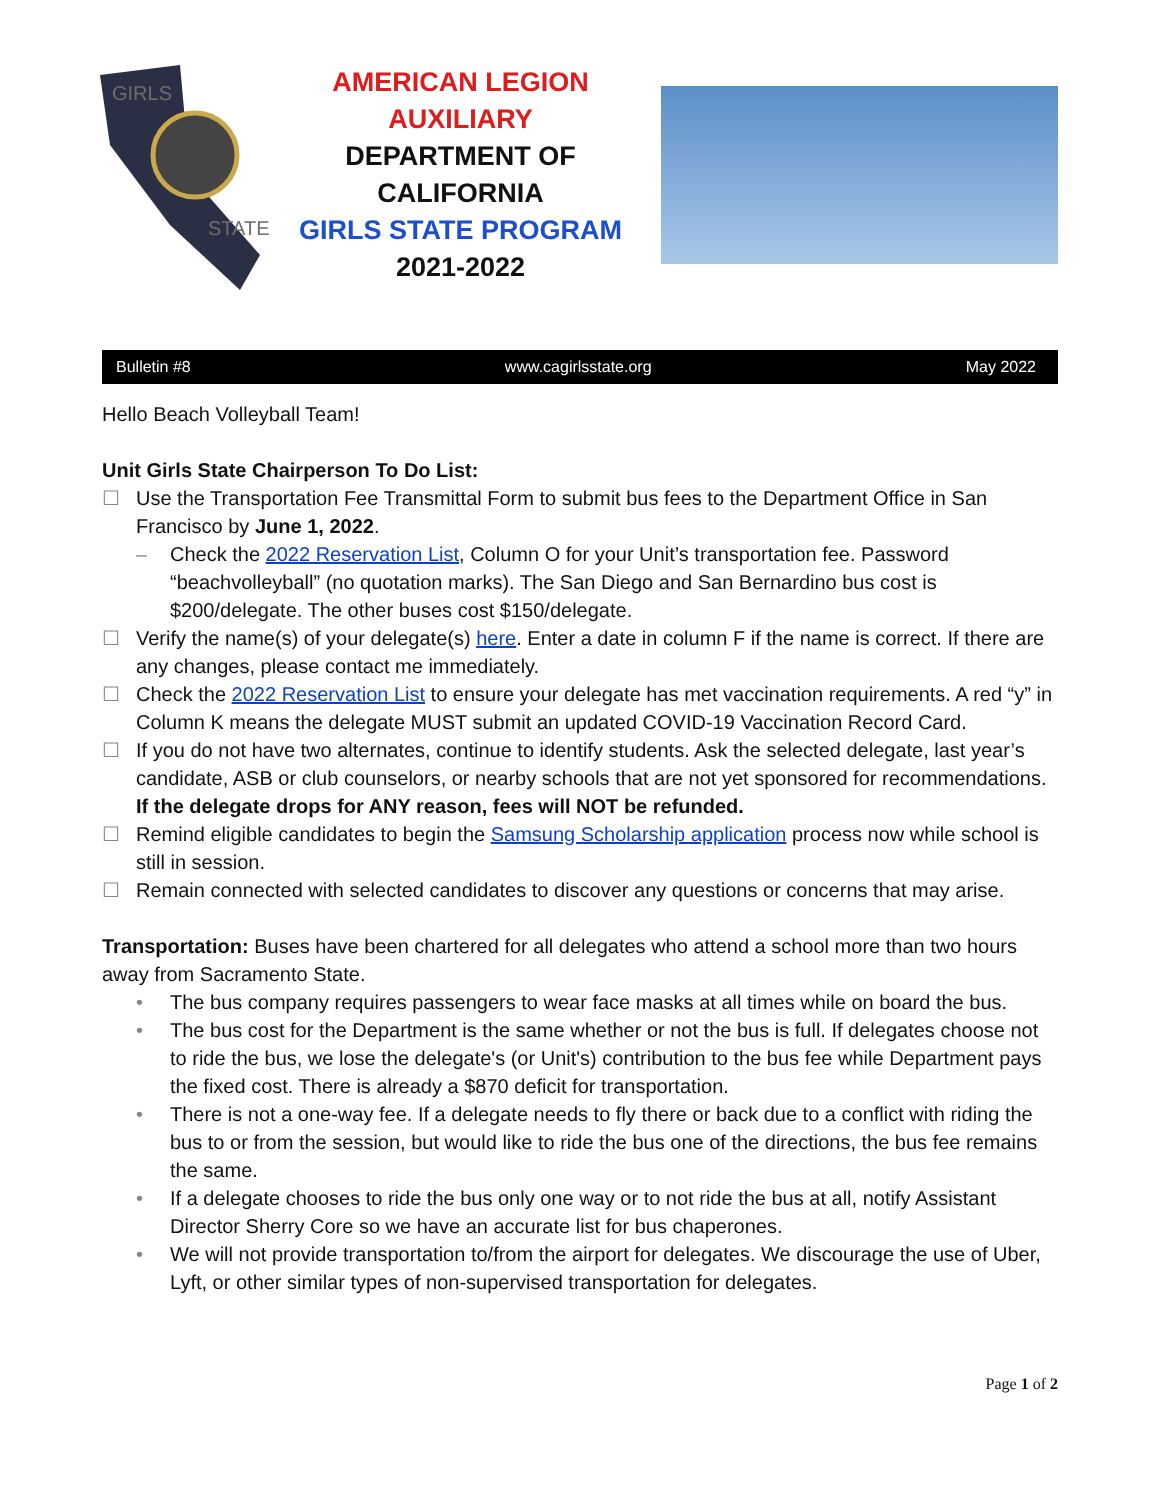GIRLS
STATE
AMERICAN LEGION AUXILIARY
DEPARTMENT OF CALIFORNIA
GIRLS STATE PROGRAM
2021-2022
Bulletin #8 www.cagirlsstate.org May 2022
Hello Beach Volleyball Team!
Unit Girls State Chairperson To Do List:
☐ Use the Transportation Fee Transmittal Form to submit bus fees to the Department Office in San Francisco by June 1, 2022.
– Check the 2022 Reservation List, Column O for your Unit’s transportation fee. Password “beachvolleyball” (no quotation marks). The San Diego and San Bernardino bus cost is $200/delegate. The other buses cost $150/delegate.
☐ Verify the name(s) of your delegate(s) here. Enter a date in column F if the name is correct. If there are any changes, please contact me immediately.
☐ Check the 2022 Reservation List to ensure your delegate has met vaccination requirements. A red “y” in Column K means the delegate MUST submit an updated COVID-19 Vaccination Record Card.
☐ If you do not have two alternates, continue to identify students. Ask the selected delegate, last year’s candidate, ASB or club counselors, or nearby schools that are not yet sponsored for recommendations. If the delegate drops for ANY reason, fees will NOT be refunded.
☐ Remind eligible candidates to begin the Samsung Scholarship application process now while school is still in session.
☐ Remain connected with selected candidates to discover any questions or concerns that may arise.
Transportation: Buses have been chartered for all delegates who attend a school more than two hours away from Sacramento State.
• The bus company requires passengers to wear face masks at all times while on board the bus.
• The bus cost for the Department is the same whether or not the bus is full. If delegates choose not to ride the bus, we lose the delegate's (or Unit's) contribution to the bus fee while Department pays the fixed cost. There is already a $870 deficit for transportation.
• There is not a one-way fee. If a delegate needs to fly there or back due to a conflict with riding the bus to or from the session, but would like to ride the bus one of the directions, the bus fee remains the same.
• If a delegate chooses to ride the bus only one way or to not ride the bus at all, notify Assistant Director Sherry Core so we have an accurate list for bus chaperones.
• We will not provide transportation to/from the airport for delegates. We discourage the use of Uber, Lyft, or other similar types of non-supervised transportation for delegates.
Page 1 of 2